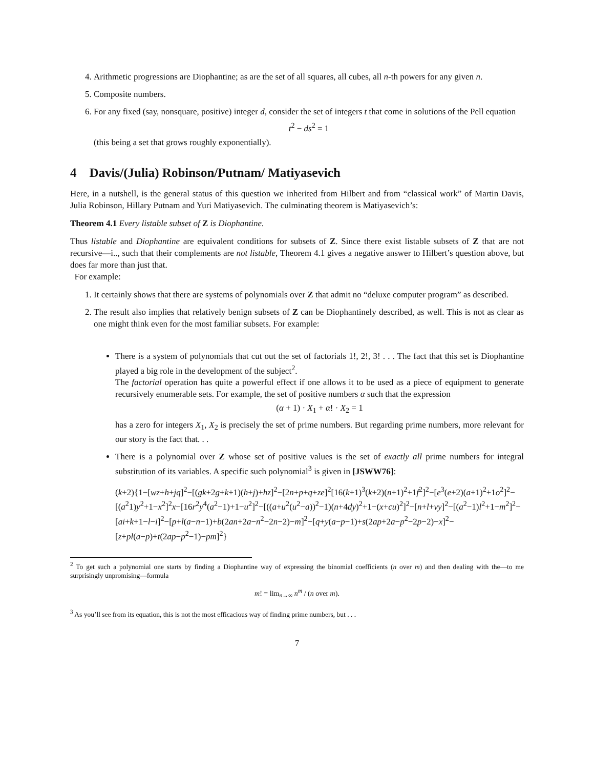4. Arithmetic progressions are Diophantine; as are the set of all squares, all cubes, all n-th powers for any given n.
5. Composite numbers.
6. For any fixed (say, nonsquare, positive) integer d, consider the set of integers t that come in solutions of the Pell equation
t<sup>2</sup> − ds<sup>2</sup> = 1
(this being a set that grows roughly exponentially).
4 Davis/(Julia) Robinson/Putnam/ Matiyasevich
Here, in a nutshell, is the general status of this question we inherited from Hilbert and from “classical work” of Martin Davis, Julia Robinson, Hillary Putnam and Yuri Matiyasevich. The culminating theorem is Matiyasevich’s:
Theorem 4.1 Every listable subset of Z is Diophantine.
Thus listable and Diophantine are equivalent conditions for subsets of Z. Since there exist listable subsets of Z that are not recursive—i.., such that their complements are not listable, Theorem 4.1 gives a negative answer to Hilbert’s question above, but does far more than just that.
For example:
1. It certainly shows that there are systems of polynomials over Z that admit no “deluxe computer program” as described.
2. The result also implies that relatively benign subsets of Z can be Diophantinely described, as well. This is not as clear as one might think even for the most familiar subsets. For example:
There is a system of polynomials that cut out the set of factorials 1!, 2!, 3! . . . The fact that this set is Diophantine played a big role in the development of the subject<sup>2</sup>.
The factorial operation has quite a powerful effect if one allows it to be used as a piece of equipment to generate recursively enumerable sets. For example, the set of positive numbers α such that the expression
(α + 1) · X<sub>1</sub> + α! · X<sub>2</sub> = 1
has a zero for integers X<sub>1</sub>, X<sub>2</sub> is precisely the set of prime numbers. But regarding prime numbers, more relevant for our story is the fact that. . .
There is a polynomial over Z whose set of positive values is the set of exactly all prime numbers for integral substitution of its variables. A specific such polynomial<sup>3</sup> is given in [JSWW76]:
(k+2){1−[wz+h+jq]<sup>2</sup>−[(gk+2g+k+1)(h+j)+hz]<sup>2</sup>−[2n+p+q+ze]<sup>2</sup>[16(k+1)<sup>3</sup>(k+2)(n+1)<sup>2</sup>+1f<sup>2</sup>]<sup>2</sup>−[e<sup>3</sup>(e+2)(a+1)<sup>2</sup>+1o<sup>2</sup>]<sup>2</sup>−[(a<sup>2</sup>1)y<sup>2</sup>+1−x<sup>2</sup>]<sup>2</sup>x−[16r<sup>2</sup>y<sup>4</sup>(a<sup>2</sup>−1)+1−u<sup>2</sup>]<sup>2</sup>−[((a+u<sup>2</sup>(u<sup>2</sup>−a))<sup>2</sup>−1)(n+4dy)<sup>2</sup>+1−(x+cu)<sup>2</sup>]<sup>2</sup>−[n+l+vy]<sup>2</sup>−[(a<sup>2</sup>−1)l<sup>2</sup>+1−m<sup>2</sup>]<sup>2</sup>−[ai+k+1−l−i]<sup>2</sup>−[p+l(a−n−1)+b(2an+2a−n<sup>2</sup>−2n−2)−m]<sup>2</sup>−[q+y(a−p−1)+s(2ap+2a−p<sup>2</sup>−2p−2)−x]<sup>2</sup>−[z+pl(a−p)+t(2ap−p<sup>2</sup>−1)−pm]<sup>2</sup>}
<sup>2</sup> To get such a polynomial one starts by finding a Diophantine way of expressing the binomial coefficients (n over m) and then dealing with the—to me surprisingly unpromising—formula
m! = lim<sub>n→∞</sub> n<sup>m</sup> / (n over m).
<sup>3</sup> As you’ll see from its equation, this is not the most efficacious way of finding prime numbers, but . . .
7